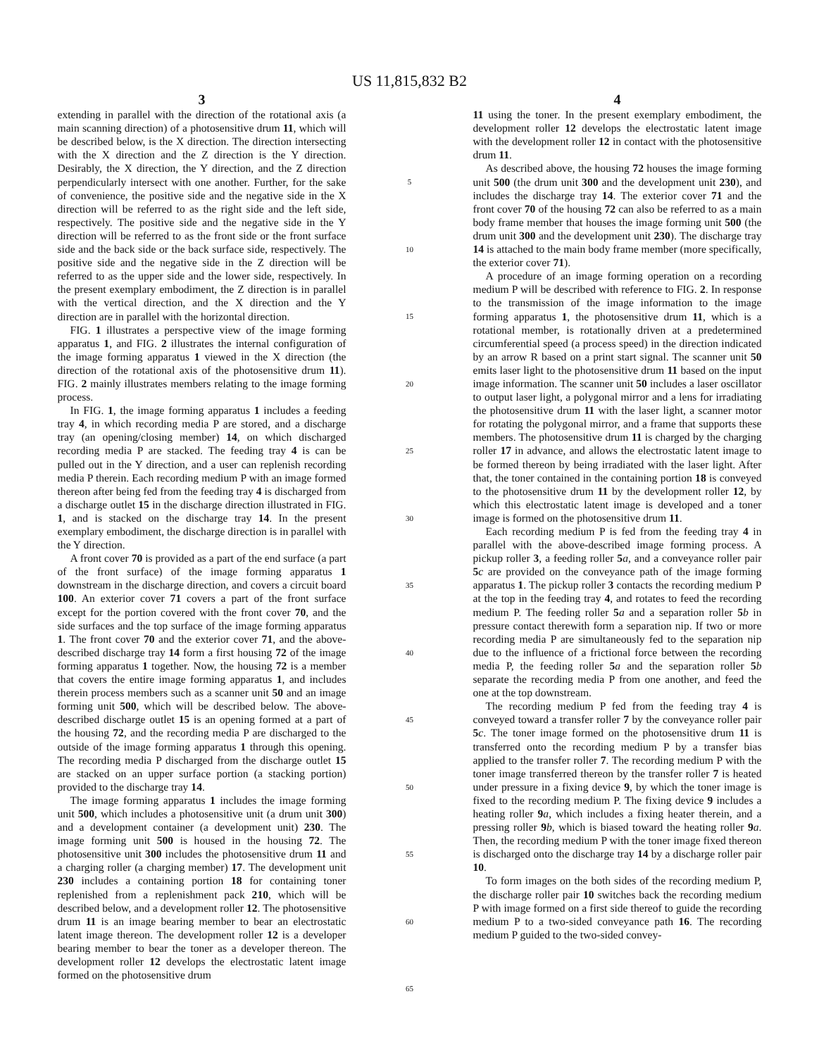US 11,815,832 B2
3
extending in parallel with the direction of the rotational axis (a main scanning direction) of a photosensitive drum 11, which will be described below, is the X direction. The direction intersecting with the X direction and the Z direction is the Y direction. Desirably, the X direction, the Y direction, and the Z direction perpendicularly intersect with one another. Further, for the sake of convenience, the positive side and the negative side in the X direction will be referred to as the right side and the left side, respectively. The positive side and the negative side in the Y direction will be referred to as the front side or the front surface side and the back side or the back surface side, respectively. The positive side and the negative side in the Z direction will be referred to as the upper side and the lower side, respectively. In the present exemplary embodiment, the Z direction is in parallel with the vertical direction, and the X direction and the Y direction are in parallel with the horizontal direction.
FIG. 1 illustrates a perspective view of the image forming apparatus 1, and FIG. 2 illustrates the internal configuration of the image forming apparatus 1 viewed in the X direction (the direction of the rotational axis of the photosensitive drum 11). FIG. 2 mainly illustrates members relating to the image forming process.
In FIG. 1, the image forming apparatus 1 includes a feeding tray 4, in which recording media P are stored, and a discharge tray (an opening/closing member) 14, on which discharged recording media P are stacked. The feeding tray 4 is can be pulled out in the Y direction, and a user can replenish recording media P therein. Each recording medium P with an image formed thereon after being fed from the feeding tray 4 is discharged from a discharge outlet 15 in the discharge direction illustrated in FIG. 1, and is stacked on the discharge tray 14. In the present exemplary embodiment, the discharge direction is in parallel with the Y direction.
A front cover 70 is provided as a part of the end surface (a part of the front surface) of the image forming apparatus 1 downstream in the discharge direction, and covers a circuit board 100. An exterior cover 71 covers a part of the front surface except for the portion covered with the front cover 70, and the side surfaces and the top surface of the image forming apparatus 1. The front cover 70 and the exterior cover 71, and the above-described discharge tray 14 form a first housing 72 of the image forming apparatus 1 together. Now, the housing 72 is a member that covers the entire image forming apparatus 1, and includes therein process members such as a scanner unit 50 and an image forming unit 500, which will be described below. The above-described discharge outlet 15 is an opening formed at a part of the housing 72, and the recording media P are discharged to the outside of the image forming apparatus 1 through this opening. The recording media P discharged from the discharge outlet 15 are stacked on an upper surface portion (a stacking portion) provided to the discharge tray 14.
The image forming apparatus 1 includes the image forming unit 500, which includes a photosensitive unit (a drum unit 300) and a development container (a development unit) 230. The image forming unit 500 is housed in the housing 72. The photosensitive unit 300 includes the photosensitive drum 11 and a charging roller (a charging member) 17. The development unit 230 includes a containing portion 18 for containing toner replenished from a replenishment pack 210, which will be described below, and a development roller 12. The photosensitive drum 11 is an image bearing member to bear an electrostatic latent image thereon. The development roller 12 is a developer bearing member to bear the toner as a developer thereon. The development roller 12 develops the electrostatic latent image formed on the photosensitive drum
5
10
15
20
25
30
35
40
45
50
55
60
65
4
11 using the toner. In the present exemplary embodiment, the development roller 12 develops the electrostatic latent image with the development roller 12 in contact with the photosensitive drum 11.
As described above, the housing 72 houses the image forming unit 500 (the drum unit 300 and the development unit 230), and includes the discharge tray 14. The exterior cover 71 and the front cover 70 of the housing 72 can also be referred to as a main body frame member that houses the image forming unit 500 (the drum unit 300 and the development unit 230). The discharge tray 14 is attached to the main body frame member (more specifically, the exterior cover 71).
A procedure of an image forming operation on a recording medium P will be described with reference to FIG. 2. In response to the transmission of the image information to the image forming apparatus 1, the photosensitive drum 11, which is a rotational member, is rotationally driven at a predetermined circumferential speed (a process speed) in the direction indicated by an arrow R based on a print start signal. The scanner unit 50 emits laser light to the photosensitive drum 11 based on the input image information. The scanner unit 50 includes a laser oscillator to output laser light, a polygonal mirror and a lens for irradiating the photosensitive drum 11 with the laser light, a scanner motor for rotating the polygonal mirror, and a frame that supports these members. The photosensitive drum 11 is charged by the charging roller 17 in advance, and allows the electrostatic latent image to be formed thereon by being irradiated with the laser light. After that, the toner contained in the containing portion 18 is conveyed to the photosensitive drum 11 by the development roller 12, by which this electrostatic latent image is developed and a toner image is formed on the photosensitive drum 11.
Each recording medium P is fed from the feeding tray 4 in parallel with the above-described image forming process. A pickup roller 3, a feeding roller 5 a, and a conveyance roller pair 5 c are provided on the conveyance path of the image forming apparatus 1. The pickup roller 3 contacts the recording medium P at the top in the feeding tray 4, and rotates to feed the recording medium P. The feeding roller 5 a and a separation roller 5 b in pressure contact therewith form a separation nip. If two or more recording media P are simultaneously fed to the separation nip due to the influence of a frictional force between the recording media P, the feeding roller 5 a and the separation roller 5 b separate the recording media P from one another, and feed the one at the top downstream.
The recording medium P fed from the feeding tray 4 is conveyed toward a transfer roller 7 by the conveyance roller pair 5 c. The toner image formed on the photosensitive drum 11 is transferred onto the recording medium P by a transfer bias applied to the transfer roller 7. The recording medium P with the toner image transferred thereon by the transfer roller 7 is heated under pressure in a fixing device 9, by which the toner image is fixed to the recording medium P. The fixing device 9 includes a heating roller 9 a, which includes a fixing heater therein, and a pressing roller 9 b, which is biased toward the heating roller 9 a. Then, the recording medium P with the toner image fixed thereon is discharged onto the discharge tray 14 by a discharge roller pair 10.
To form images on the both sides of the recording medium P, the discharge roller pair 10 switches back the recording medium P with image formed on a first side thereof to guide the recording medium P to a two-sided conveyance path 16. The recording medium P guided to the two-sided convey-